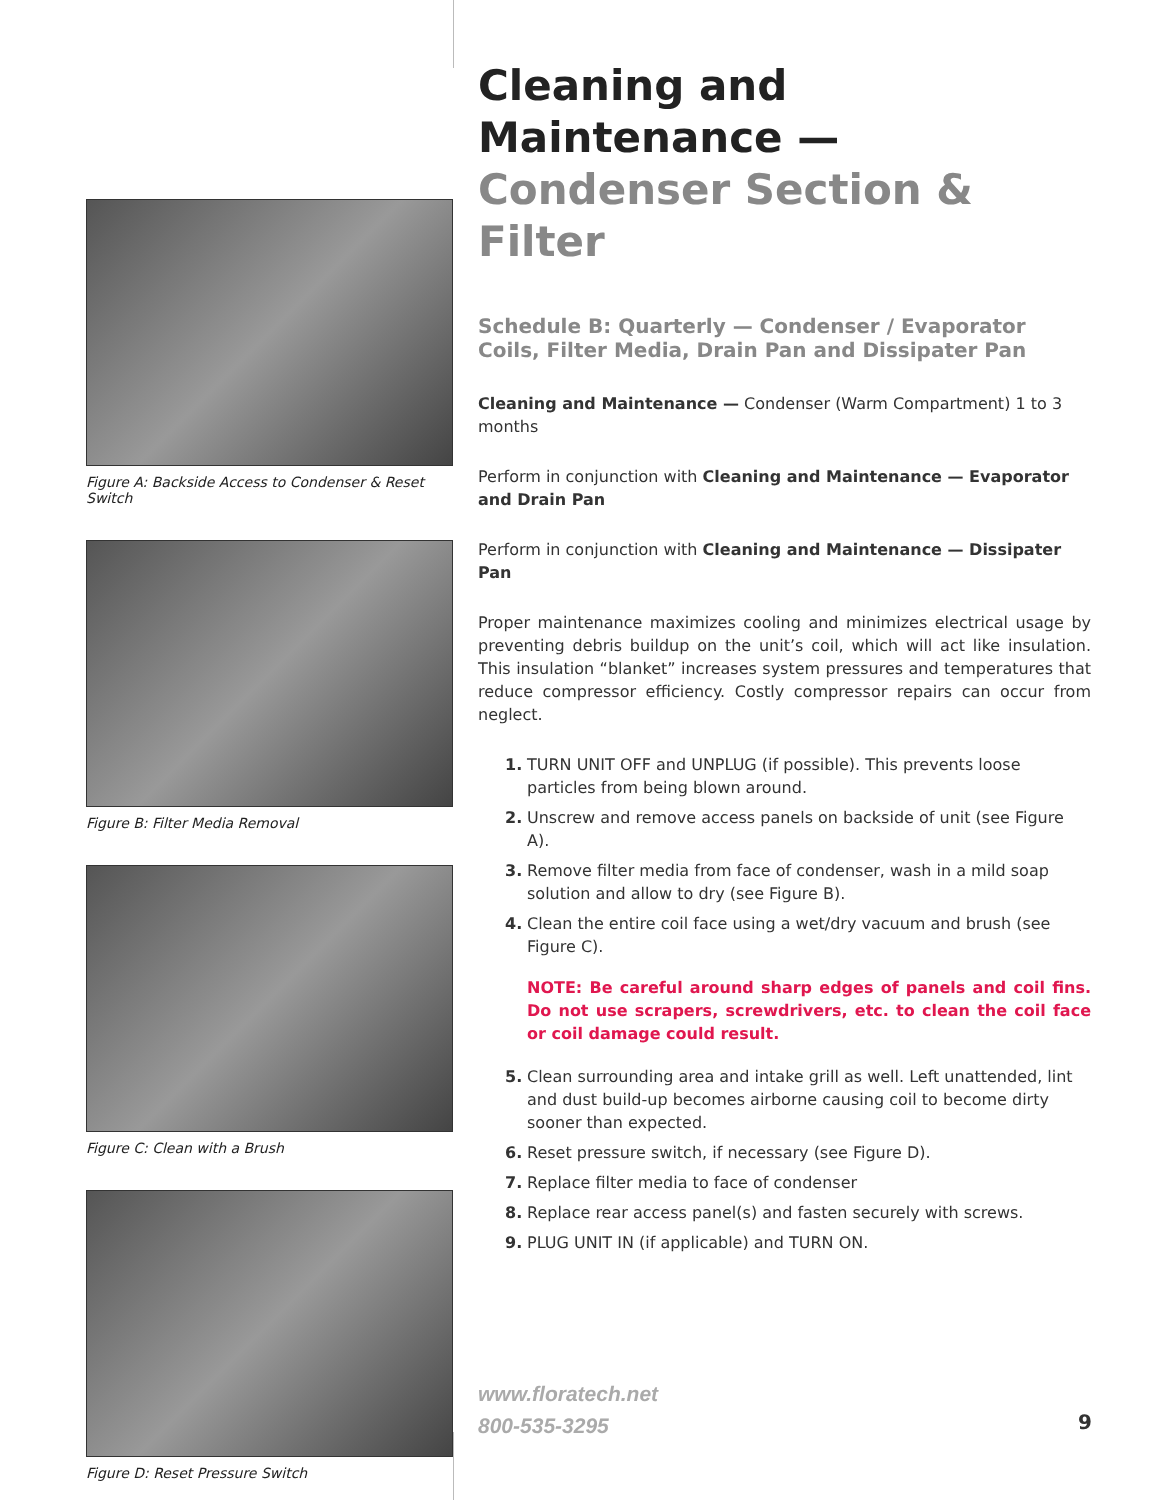Figure A: Backside Access to Condenser & Reset Switch
Figure B: Filter Media Removal
Figure C: Clean with a Brush
Figure D: Reset Pressure Switch
Cleaning and Maintenance —
Condenser Section & Filter
Schedule B: Quarterly — Condenser / Evaporator Coils, Filter Media, Drain Pan and Dissipater Pan
Cleaning and Maintenance — Condenser (Warm Compartment) 1 to 3 months
Perform in conjunction with Cleaning and Maintenance — Evaporator and Drain Pan
Perform in conjunction with Cleaning and Maintenance — Dissipater Pan
Proper maintenance maximizes cooling and minimizes electrical usage by preventing debris buildup on the unit’s coil, which will act like insulation. This insulation “blanket” increases system pressures and temperatures that reduce compressor efficiency. Costly compressor repairs can occur from neglect.
1. TURN UNIT OFF and UNPLUG (if possible). This prevents loose particles from being blown around.
2. Unscrew and remove access panels on backside of unit (see Figure A).
3. Remove filter media from face of condenser, wash in a mild soap solution and allow to dry (see Figure B).
4. Clean the entire coil face using a wet/dry vacuum and brush (see Figure C).
NOTE: Be careful around sharp edges of panels and coil fins. Do not use scrapers, screwdrivers, etc. to clean the coil face or coil damage could result.
5. Clean surrounding area and intake grill as well. Left unattended, lint and dust build-up becomes airborne causing coil to become dirty sooner than expected.
6. Reset pressure switch, if necessary (see Figure D).
7. Replace filter media to face of condenser
8. Replace rear access panel(s) and fasten securely with screws.
9. PLUG UNIT IN (if applicable) and TURN ON.
www.floratech.net
800-535-3295
9